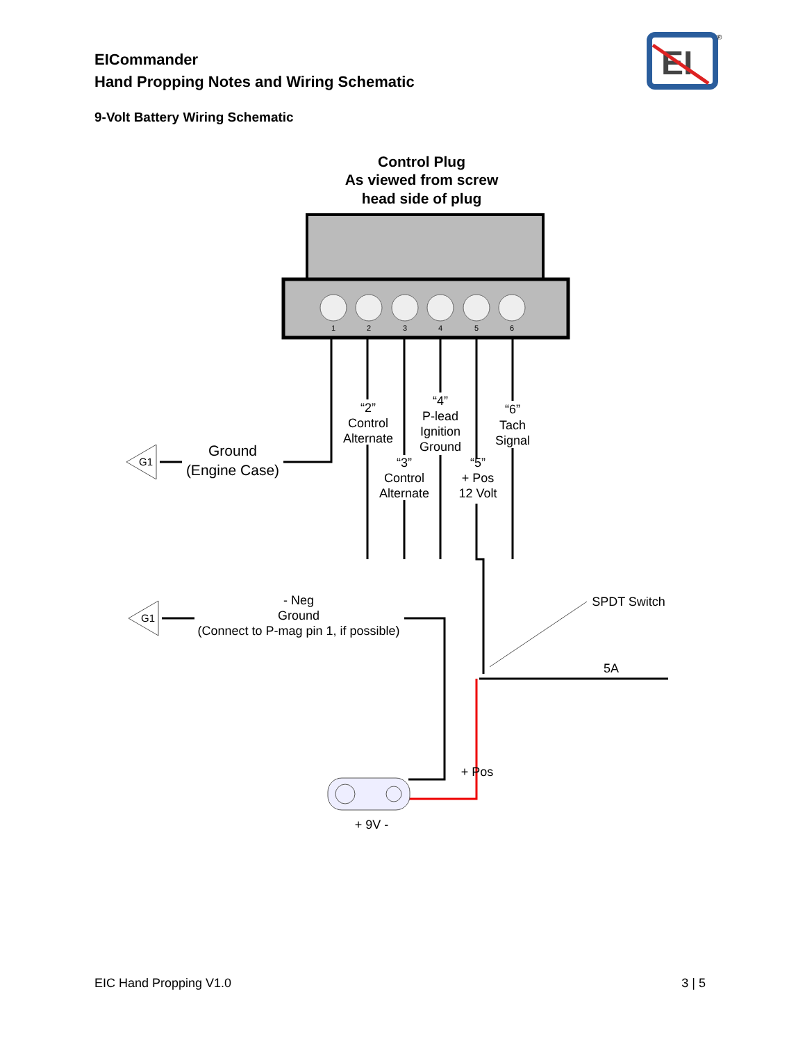EICommander
Hand Propping Notes and Wiring Schematic
9-Volt Battery Wiring Schematic
EI
®
Control Plug
As viewed from screw
head side of plug
1
2
3
4
5
6
“2”
Control
Alternate
“3”
Control
Alternate
“4”
P-lead
Ignition
Ground
“5”
+ Pos
12 Volt
“6”
Tach
Signal
Ground
(Engine Case)
G1
G1
- Neg
Ground
(Connect to P-mag pin 1, if possible)
SPDT Switch
5A
+ Pos
+ 9V -
EIC Hand Propping V1.0 3 | 5